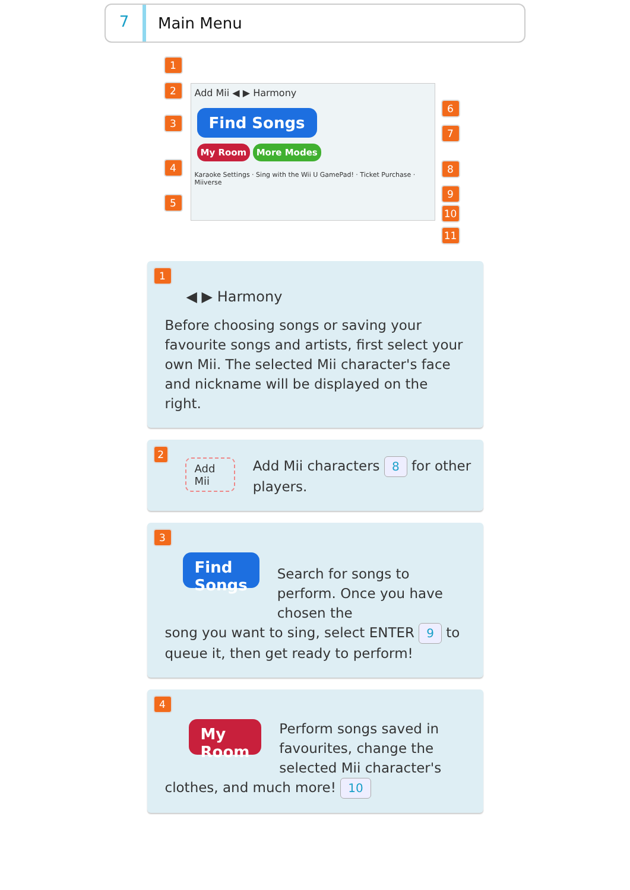7
Main Menu
Add Mii ◀ ▶ Harmony
Find Songs
My Room More Modes
Karaoke Settings · Sing with the Wii U GamePad! · Ticket Purchase · Miiverse
1
2
3
4
5
6
7
8
9
10
11
1
◀ ▶ Harmony
Before choosing songs or saving your favourite songs and artists, first select your own Mii. The selected Mii character's face and nickname will be displayed on the right.
2 Add Mii
Add Mii characters 8 for other players.
3
Find Songs
Search for songs to perform. Once you have chosen the
song you want to sing, select ENTER 9 to queue it, then get ready to perform!
4
My Room
Perform songs saved in favourites, change the selected Mii character's
clothes, and much more! 10